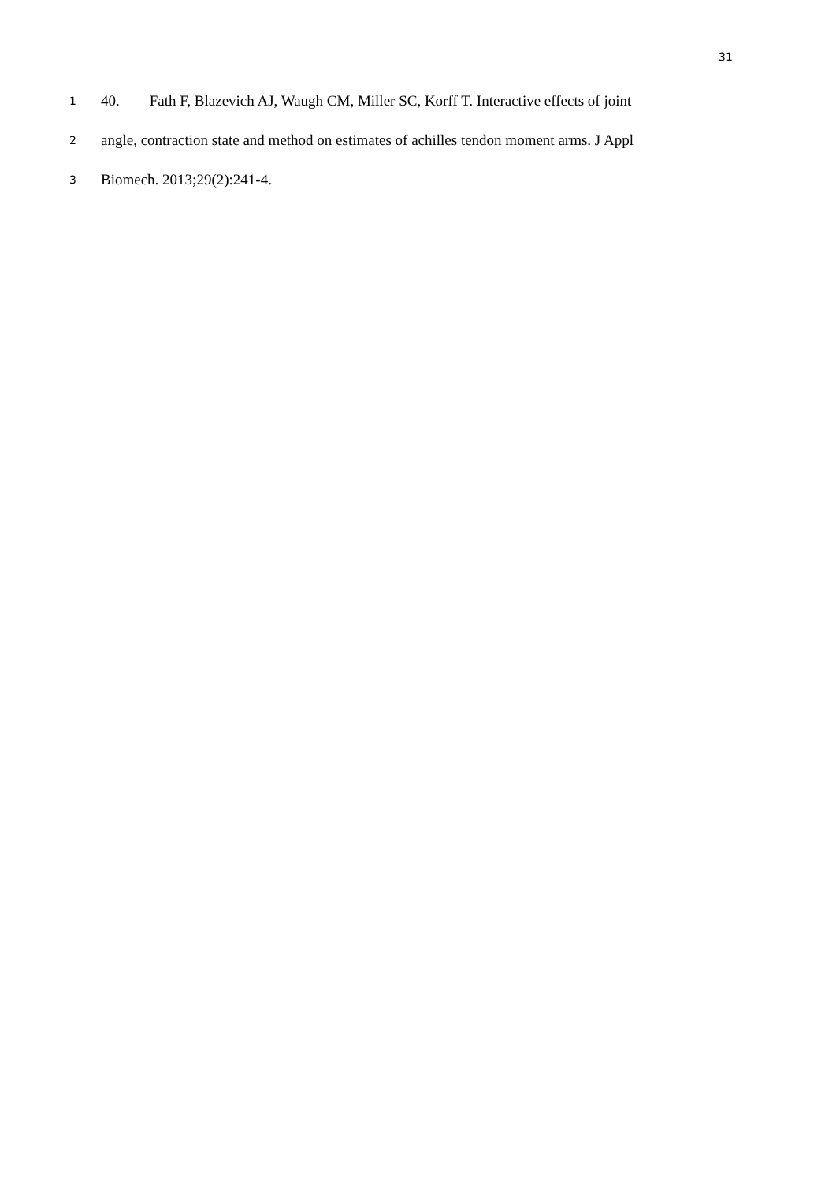31
1 40. Fath F, Blazevich AJ, Waugh CM, Miller SC, Korff T. Interactive effects of joint
2 angle, contraction state and method on estimates of achilles tendon moment arms. J Appl
3 Biomech. 2013;29(2):241-4.